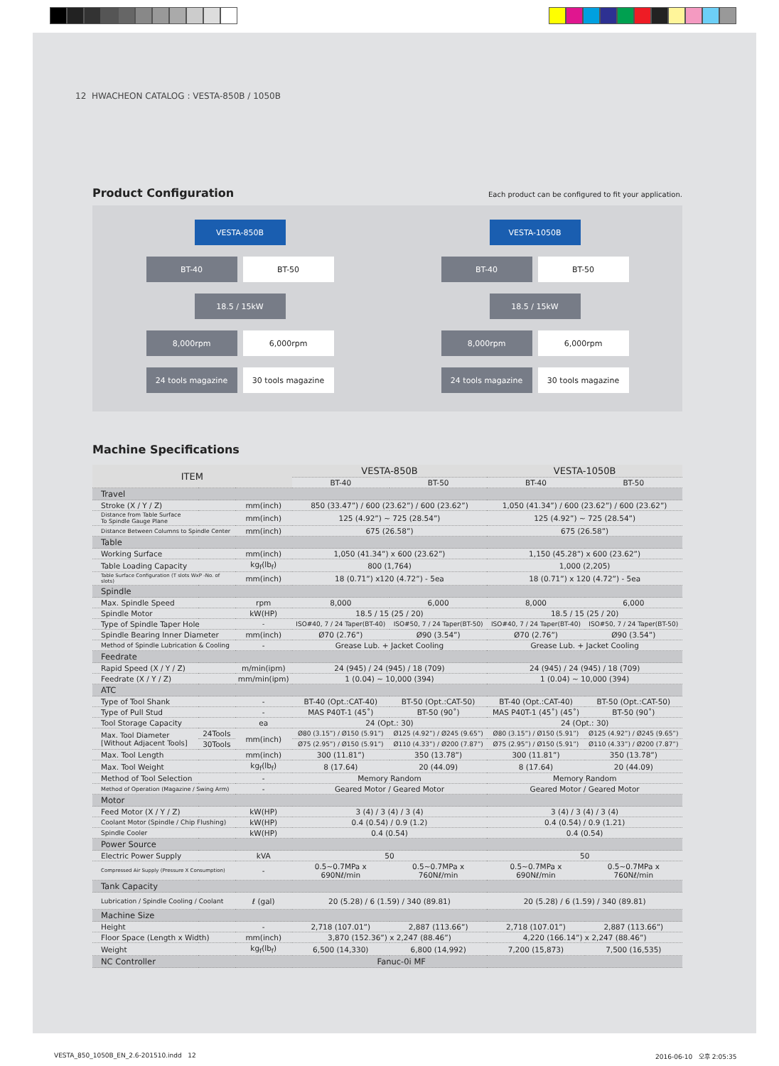12 HWACHEON CATALOG : VESTA-850B / 1050B
Product Configuration
Each product can be configured to fit your application.
VESTA-850B
BT-40 BT-50
18.5 / 15kW
8,000rpm 6,000rpm
24 tools magazine 30 tools magazine
VESTA-1050B
BT-40 BT-50
18.5 / 15kW
8,000rpm 6,000rpm
24 tools magazine 30 tools magazine
Machine Specifications
| ITEM | | | VESTA-850B | | VESTA-1050B | |
| --- | --- | --- | --- | --- | --- | --- |
| | | | BT-40 | BT-50 | BT-40 | BT-50 |
| Travel | | | | | | |
| Stroke (X / Y / Z) | | mm(inch) | 850 (33.47”) / 600 (23.62”) / 600 (23.62”) | | 1,050 (41.34”) / 600 (23.62”) / 600 (23.62”) | |
| Distance from Table Surface To Spindle Gauge Plane | | mm(inch) | 125 (4.92”) ~ 725 (28.54”) | | 125 (4.92”) ~ 725 (28.54”) | |
| Distance Between Columns to Spindle Center | | mm(inch) | 675 (26.58”) | | 675 (26.58”) | |
| Table | | | | | | |
| Working Surface | | mm(inch) | 1,050 (41.34”) x 600 (23.62”) | | 1,150 (45.28”) x 600 (23.62”) | |
| Table Loading Capacity | | kg<sub>f</sub>(lb<sub>f</sub>) | 800 (1,764) | | 1,000 (2,205) | |
| Table Surface Configuration (T slots WxP -No. of slots) | | mm(inch) | 18 (0.71”) x120 (4.72”) - 5ea | | 18 (0.71”) x 120 (4.72”) - 5ea | |
| Spindle | | | | | | |
| Max. Spindle Speed | | rpm | 8,000 | 6,000 | 8,000 | 6,000 |
| Spindle Motor | | kW(HP) | 18.5 / 15 (25 / 20) | | 18.5 / 15 (25 / 20) | |
| Type of Spindle Taper Hole | | - | ISO#40, 7 / 24 Taper(BT-40) | ISO#50, 7 / 24 Taper(BT-50) | ISO#40, 7 / 24 Taper(BT-40) | ISO#50, 7 / 24 Taper(BT-50) |
| Spindle Bearing Inner Diameter | | mm(inch) | Ø70 (2.76”) | Ø90 (3.54”) | Ø70 (2.76”) | Ø90 (3.54”) |
| Method of Spindle Lubrication & Cooling | | - | Grease Lub. + Jacket Cooling | | Grease Lub. + Jacket Cooling | |
| Feedrate | | | | | | |
| Rapid Speed (X / Y / Z) | | m/min(ipm) | 24 (945) / 24 (945) / 18 (709) | | 24 (945) / 24 (945) / 18 (709) | |
| Feedrate (X / Y / Z) | | mm/min(ipm) | 1 (0.04) ~ 10,000 (394) | | 1 (0.04) ~ 10,000 (394) | |
| ATC | | | | | | |
| Type of Tool Shank | | - | BT-40 (Opt.:CAT-40) | BT-50 (Opt.:CAT-50) | BT-40 (Opt.:CAT-40) | BT-50 (Opt.:CAT-50) |
| Type of Pull Stud | | - | MAS P40T-1 (45˚) | BT-50 (90˚) | MAS P40T-1 (45˚) (45˚) | BT-50 (90˚) |
| Tool Storage Capacity | | ea | 24 (Opt.: 30) | | 24 (Opt.: 30) | |
| Max. Tool Diameter [Without Adjacent Tools] | 24Tools | mm(inch) | Ø80 (3.15”) / Ø150 (5.91”) | Ø125 (4.92”) / Ø245 (9.65”) | Ø80 (3.15”) / Ø150 (5.91”) | Ø125 (4.92”) / Ø245 (9.65”) |
| | 30Tools | | Ø75 (2.95”) / Ø150 (5.91”) | Ø110 (4.33”) / Ø200 (7.87”) | Ø75 (2.95”) / Ø150 (5.91”) | Ø110 (4.33”) / Ø200 (7.87”) |
| Max. Tool Length | | mm(inch) | 300 (11.81”) | 350 (13.78”) | 300 (11.81”) | 350 (13.78”) |
| Max. Tool Weight | | kg<sub>f</sub>(lb<sub>f</sub>) | 8 (17.64) | 20 (44.09) | 8 (17.64) | 20 (44.09) |
| Method of Tool Selection | | - | Memory Random | | Memory Random | |
| Method of Operation (Magazine / Swing Arm) | | - | Geared Motor / Geared Motor | | Geared Motor / Geared Motor | |
| Motor | | | | | | |
| Feed Motor (X / Y / Z) | | kW(HP) | 3 (4) / 3 (4) / 3 (4) | | 3 (4) / 3 (4) / 3 (4) | |
| Coolant Motor (Spindle / Chip Flushing) | | kW(HP) | 0.4 (0.54) / 0.9 (1.2) | | 0.4 (0.54) / 0.9 (1.21) | |
| Spindle Cooler | | kW(HP) | 0.4 (0.54) | | 0.4 (0.54) | |
| Power Source | | | | | | |
| Electric Power Supply | | kVA | 50 | | 50 | |
| Compressed Air Supply (Pressure X Consumption) | | - | 0.5~0.7MPa x 690Nℓ/min | 0.5~0.7MPa x 760Nℓ/min | 0.5~0.7MPa x 690Nℓ/min | 0.5~0.7MPa x 760Nℓ/min |
| Tank Capacity | | | | | | |
| Lubrication / Spindle Cooling / Coolant | | ℓ (gal) | 20 (5.28) / 6 (1.59) / 340 (89.81) | | 20 (5.28) / 6 (1.59) / 340 (89.81) | |
| Machine Size | | | | | | |
| Height | | - | 2,718 (107.01”) | 2,887 (113.66”) | 2,718 (107.01”) | 2,887 (113.66”) |
| Floor Space (Length x Width) | | mm(inch) | 3,870 (152.36”) x 2,247 (88.46”) | | 4,220 (166.14”) x 2,247 (88.46”) | |
| Weight | | kg<sub>f</sub>(lb<sub>f</sub>) | 6,500 (14,330) | 6,800 (14,992) | 7,200 (15,873) | 7,500 (16,535) |
| NC Controller | | | Fanuc-0i MF | | | |
VESTA_850_1050B_EN_2.6-201510.indd 12
2016-06-10 오후 2:05:35